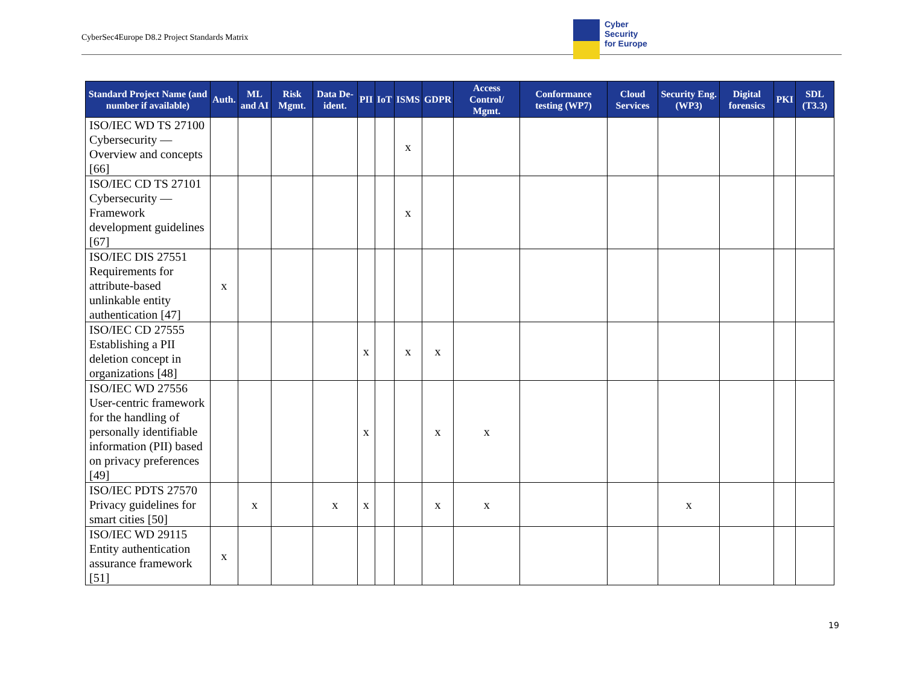CyberSec4Europe D8.2 Project Standards Matrix
Cyber
Security
for Europe
| Standard Project Name (and number if available) | Auth. | ML and AI | Risk Mgmt. | Data De-ident. | PII | IoT | ISMS | GDPR | Access Control/ Mgmt. | Conformance testing (WP7) | Cloud Services | Security Eng. (WP3) | Digital forensics | PKI | SDL (T3.3) |
| --- | --- | --- | --- | --- | --- | --- | --- | --- | --- | --- | --- | --- | --- | --- | --- |
| ISO/IEC WD TS 27100 Cybersecurity — Overview and concepts [66] | | | | | | | x | | | | | | | | |
| ISO/IEC CD TS 27101 Cybersecurity — Framework development guidelines [67] | | | | | | | x | | | | | | | | |
| ISO/IEC DIS 27551 Requirements for attribute-based unlinkable entity authentication [47] | x | | | | | | | | | | | | | | |
| ISO/IEC CD 27555 Establishing a PII deletion concept in organizations [48] | | | | | x | | x | x | | | | | | | |
| ISO/IEC WD 27556 User-centric framework for the handling of personally identifiable information (PII) based on privacy preferences [49] | | | | | x | | | x | x | | | | | | |
| ISO/IEC PDTS 27570 Privacy guidelines for smart cities [50] | | x | | x | x | | | x | x | | | x | | | |
| ISO/IEC WD 29115 Entity authentication assurance framework [51] | x | | | | | | | | | | | | | | |
19